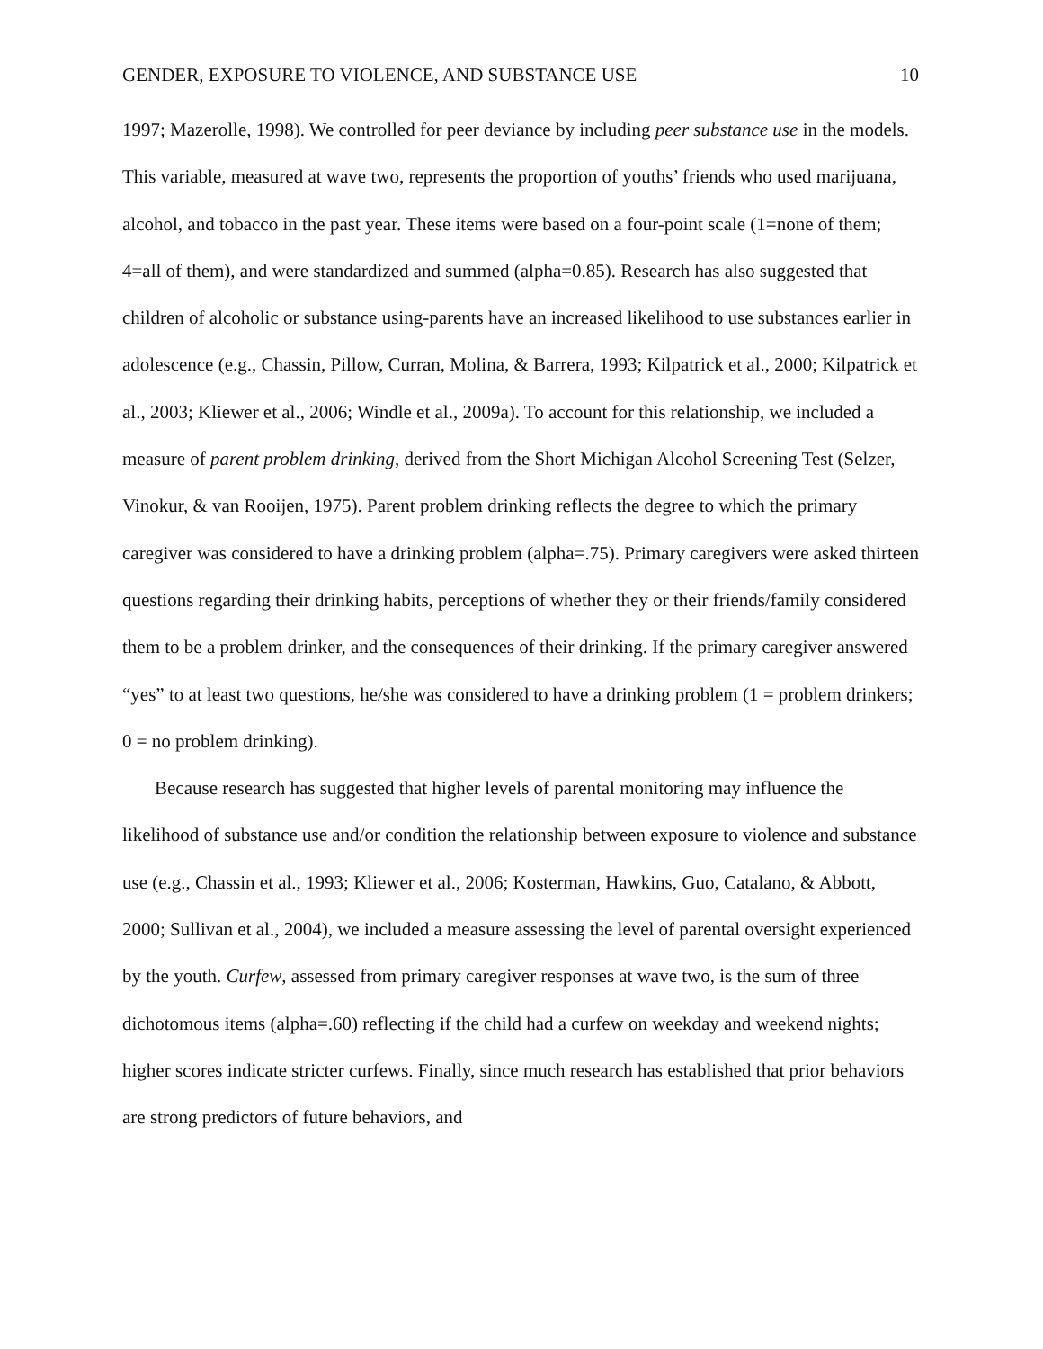GENDER, EXPOSURE TO VIOLENCE, AND SUBSTANCE USE 10
1997; Mazerolle, 1998). We controlled for peer deviance by including peer substance use in the models. This variable, measured at wave two, represents the proportion of youths’ friends who used marijuana, alcohol, and tobacco in the past year. These items were based on a four-point scale (1=none of them; 4=all of them), and were standardized and summed (alpha=0.85). Research has also suggested that children of alcoholic or substance using-parents have an increased likelihood to use substances earlier in adolescence (e.g., Chassin, Pillow, Curran, Molina, & Barrera, 1993; Kilpatrick et al., 2000; Kilpatrick et al., 2003; Kliewer et al., 2006; Windle et al., 2009a). To account for this relationship, we included a measure of parent problem drinking, derived from the Short Michigan Alcohol Screening Test (Selzer, Vinokur, & van Rooijen, 1975). Parent problem drinking reflects the degree to which the primary caregiver was considered to have a drinking problem (alpha=.75). Primary caregivers were asked thirteen questions regarding their drinking habits, perceptions of whether they or their friends/family considered them to be a problem drinker, and the consequences of their drinking. If the primary caregiver answered “yes” to at least two questions, he/she was considered to have a drinking problem (1 = problem drinkers; 0 = no problem drinking).
Because research has suggested that higher levels of parental monitoring may influence the likelihood of substance use and/or condition the relationship between exposure to violence and substance use (e.g., Chassin et al., 1993; Kliewer et al., 2006; Kosterman, Hawkins, Guo, Catalano, & Abbott, 2000; Sullivan et al., 2004), we included a measure assessing the level of parental oversight experienced by the youth. Curfew, assessed from primary caregiver responses at wave two, is the sum of three dichotomous items (alpha=.60) reflecting if the child had a curfew on weekday and weekend nights; higher scores indicate stricter curfews. Finally, since much research has established that prior behaviors are strong predictors of future behaviors, and